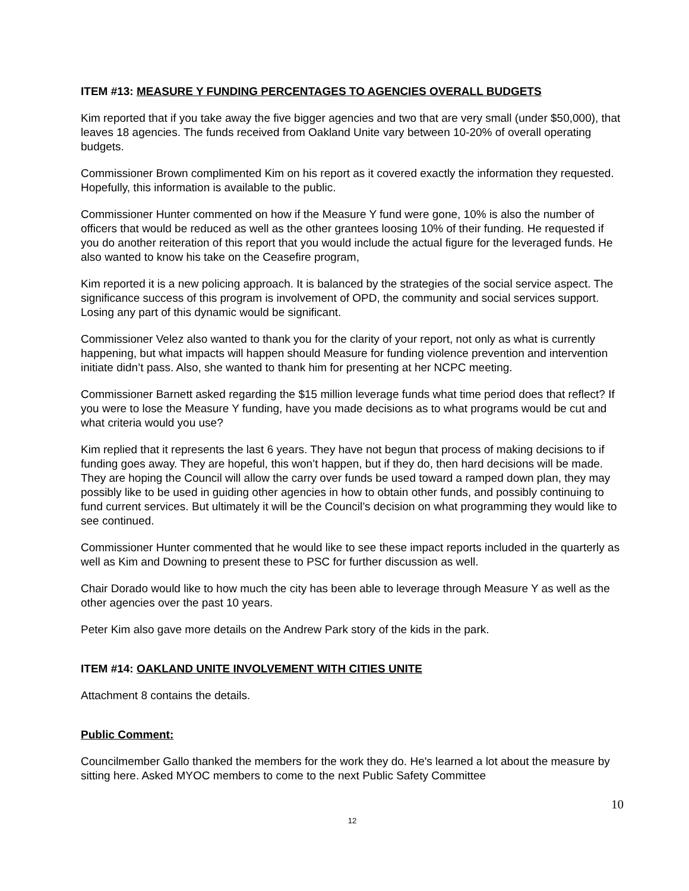ITEM #13: MEASURE Y FUNDING PERCENTAGES TO AGENCIES OVERALL BUDGETS
Kim reported that if you take away the five bigger agencies and two that are very small (under $50,000), that leaves 18 agencies. The funds received from Oakland Unite vary between 10-20% of overall operating budgets.
Commissioner Brown complimented Kim on his report as it covered exactly the information they requested. Hopefully, this information is available to the public.
Commissioner Hunter commented on how if the Measure Y fund were gone, 10% is also the number of officers that would be reduced as well as the other grantees loosing 10% of their funding. He requested if you do another reiteration of this report that you would include the actual figure for the leveraged funds. He also wanted to know his take on the Ceasefire program,
Kim reported it is a new policing approach. It is balanced by the strategies of the social service aspect. The significance success of this program is involvement of OPD, the community and social services support. Losing any part of this dynamic would be significant.
Commissioner Velez also wanted to thank you for the clarity of your report, not only as what is currently happening, but what impacts will happen should Measure for funding violence prevention and intervention initiate didn’t pass. Also, she wanted to thank him for presenting at her NCPC meeting.
Commissioner Barnett asked regarding the $15 million leverage funds what time period does that reflect? If you were to lose the Measure Y funding, have you made decisions as to what programs would be cut and what criteria would you use?
Kim replied that it represents the last 6 years. They have not begun that process of making decisions to if funding goes away. They are hopeful, this won’t happen, but if they do, then hard decisions will be made. They are hoping the Council will allow the carry over funds be used toward a ramped down plan, they may possibly like to be used in guiding other agencies in how to obtain other funds, and possibly continuing to fund current services. But ultimately it will be the Council’s decision on what programming they would like to see continued.
Commissioner Hunter commented that he would like to see these impact reports included in the quarterly as well as Kim and Downing to present these to PSC for further discussion as well.
Chair Dorado would like to how much the city has been able to leverage through Measure Y as well as the other agencies over the past 10 years.
Peter Kim also gave more details on the Andrew Park story of the kids in the park.
ITEM #14: OAKLAND UNITE INVOLVEMENT WITH CITIES UNITE
Attachment 8 contains the details.
Public Comment:
Councilmember Gallo thanked the members for the work they do. He's learned a lot about the measure by sitting here. Asked MYOC members to come to the next Public Safety Committee
10
12